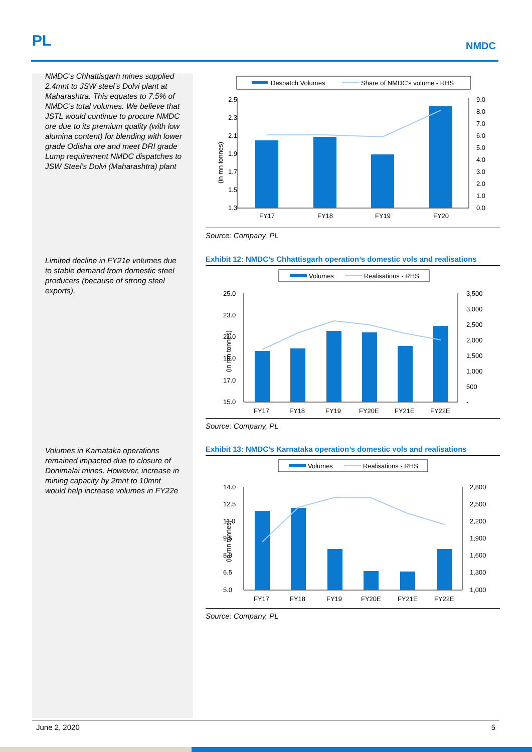PL NMDC
NMDC’s Chhattisgarh mines supplied 2.4mnt to JSW steel’s Dolvi plant at Maharashtra. This equates to 7.5% of NMDC’s total volumes. We believe that JSTL would continue to procure NMDC ore due to its premium quality (with low alumina content) for blending with lower grade Odisha ore and meet DRI grade Lump requirement NMDC dispatches to JSW Steel’s Dolvi (Maharashtra) plant
Limited decline in FY21e volumes due to stable demand from domestic steel producers (because of strong steel exports).
Volumes in Karnataka operations remained impacted due to closure of Donimalai mines. However, increase in mining capacity by 2mnt to 10mnt would help increase volumes in FY22e
Despatch Volumes
Share of NMDC's volume - RHS
(in mn tonnes)
2.5
2.3
2.1
1.9
1.7
1.5
1.3
9.0
8.0
7.0
6.0
5.0
4.0
3.0
2.0
1.0
0.0
FY17
FY18
FY19
FY20
Source: Company, PL
Exhibit 12: NMDC’s Chhattisgarh operation’s domestic vols and realisations
Volumes
Realisations - RHS
(in mn tonnes)
25.0
23.0
21.0
19.0
17.0
15.0
3,500
3,000
2,500
2,000
1,500
1,000
500
-
FY17
FY18
FY19
FY20E
FY21E
FY22E
Source: Company, PL
Exhibit 13: NMDC’s Karnataka operation’s domestic vols and realisations
Volumes
Realisations - RHS
(in mn tonnes)
14.0
12.5
11.0
9.5
8.0
6.5
5.0
2,800
2,500
2,200
1,900
1,600
1,300
1,000
FY17
FY18
FY19
FY20E
FY21E
FY22E
Source: Company, PL
June 2, 2020 5